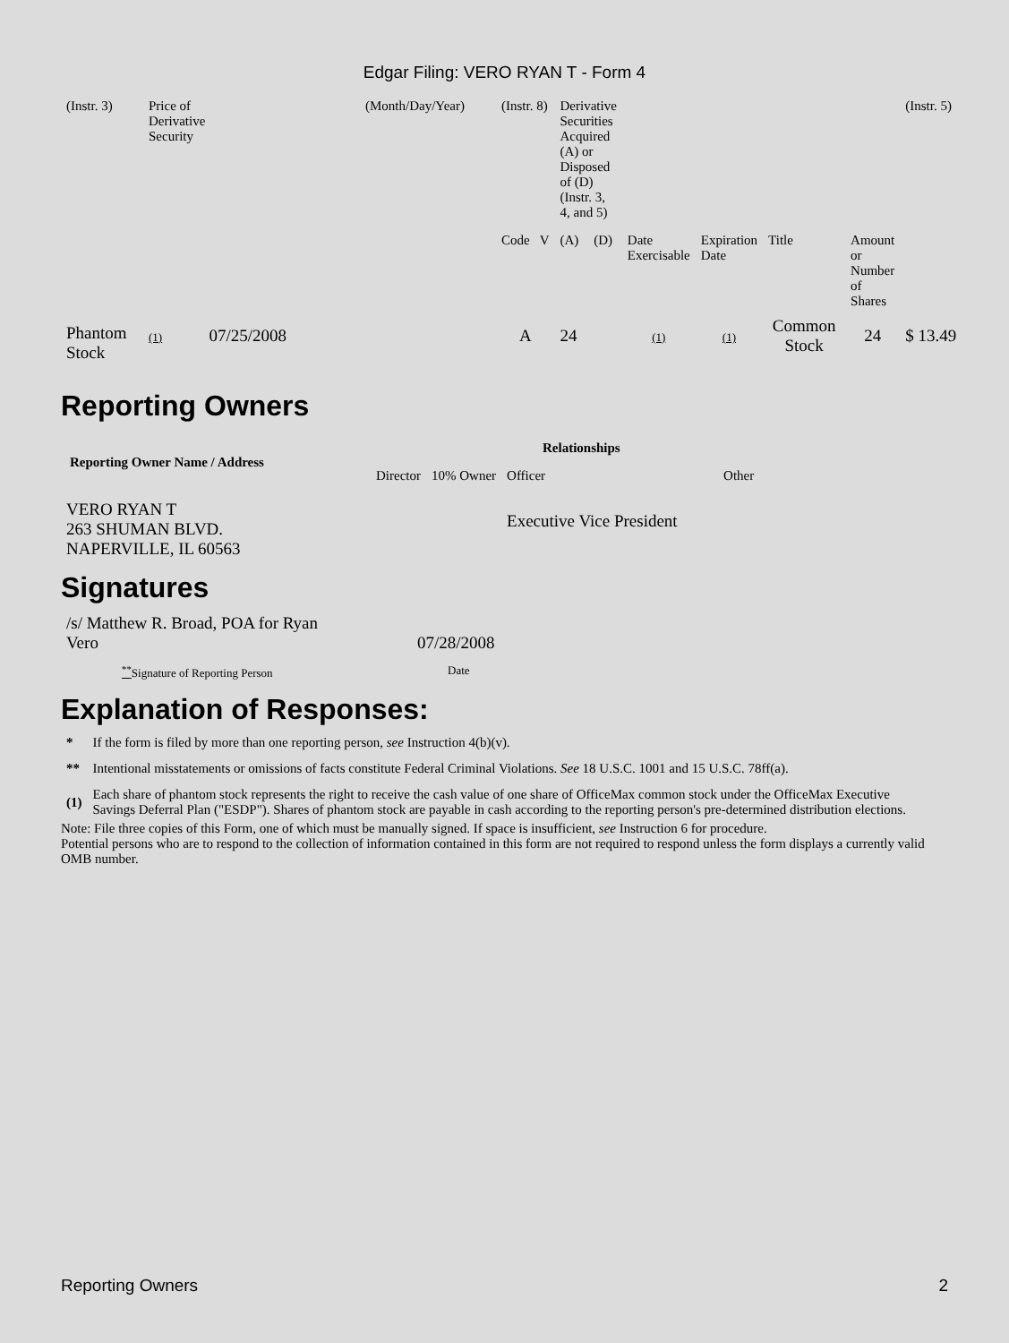Edgar Filing: VERO RYAN T - Form 4
| (Instr. 3) | Price of Derivative Security | (Month/Day/Year) | (Instr. 8) | Derivative Securities Acquired (A) or Disposed of (D) (Instr. 3, 4, and 5) | | | | | | (Instr. 5) |
| | | | Code V | (A) | (D) | Date Exercisable | Expiration Date | Title | Amount or Number of Shares | |
| Phantom Stock | (1) 07/25/2008 | | A | 24 | | (1) | (1) | Common Stock | 24 | $ 13.49 |
Reporting Owners
| Reporting Owner Name / Address | Relationships | | | |
| --- | --- | --- | --- | --- |
| | Director | 10% Owner | Officer | Other |
| VERO RYAN T 263 SHUMAN BLVD. NAPERVILLE, IL 60563 | | | Executive Vice President | |
Signatures
| /s/ Matthew R. Broad, POA for Ryan Vero | 07/28/2008 |
| <sup>**</sup> Signature of Reporting Person | Date |
Explanation of Responses:
| * | If the form is filed by more than one reporting person, see Instruction 4(b)(v). |
| ** | Intentional misstatements or omissions of facts constitute Federal Criminal Violations. See 18 U.S.C. 1001 and 15 U.S.C. 78ff(a). |
| (1) | Each share of phantom stock represents the right to receive the cash value of one share of OfficeMax common stock under the OfficeMax Executive Savings Deferral Plan ("ESDP"). Shares of phantom stock are payable in cash according to the reporting person's pre-determined distribution elections. |
Note: File three copies of this Form, one of which must be manually signed. If space is insufficient, see Instruction 6 for procedure.
Potential persons who are to respond to the collection of information contained in this form are not required to respond unless the form displays a currently valid OMB number.
Reporting Owners 2